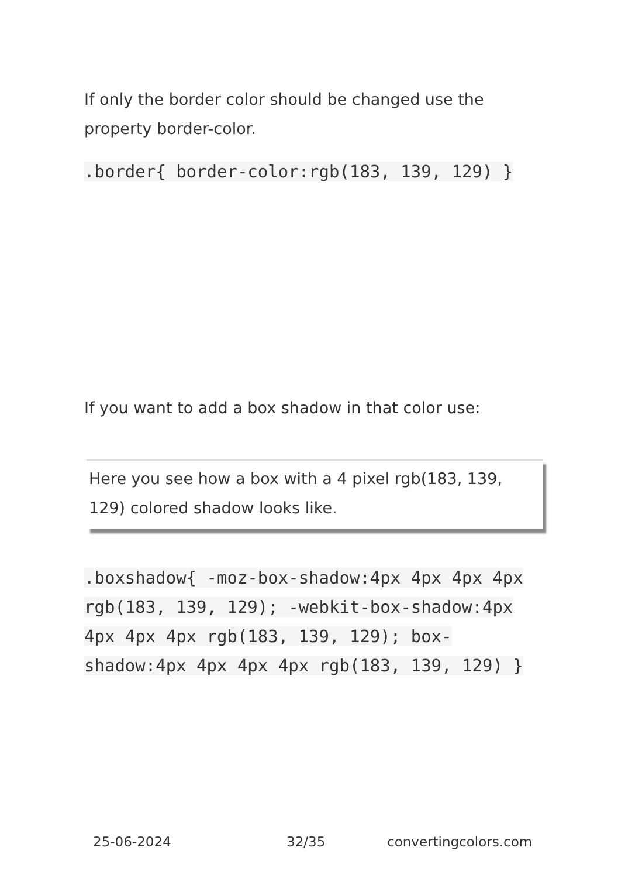If only the border color should be changed use the property border-color.
.border{ border-color:rgb(183, 139, 129) }
If you want to add a box shadow in that color use:
Here you see how a box with a 4 pixel rgb(183, 139, 129) colored shadow looks like.
.boxshadow{ -moz-box-shadow:4px 4px 4px 4px rgb(183, 139, 129); -webkit-box-shadow:4px 4px 4px 4px rgb(183, 139, 129); box-shadow:4px 4px 4px 4px rgb(183, 139, 129) }
25-06-2024 32/35 convertingcolors.com